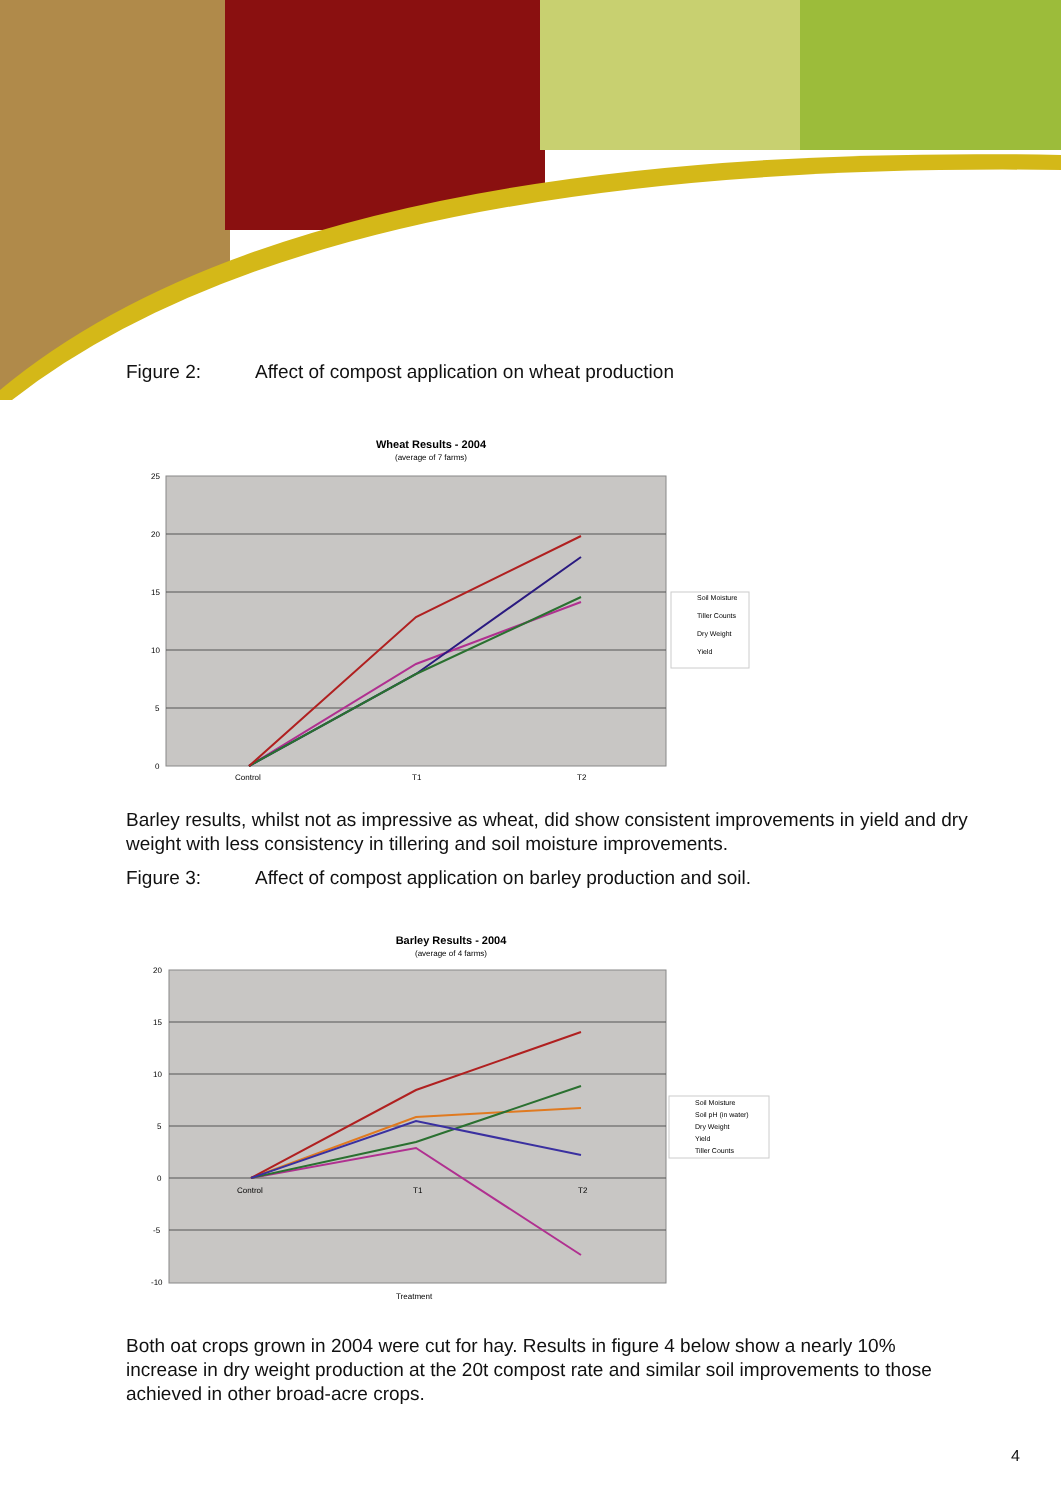Figure 2: Affect of compost application on wheat production
Wheat Results - 2004
(average of 7 farms)
25
20
15
10
5
0
Control
T1
T2
Soil Moisture
Tiller Counts
Dry Weight
Yield
Barley results, whilst not as impressive as wheat, did show consistent improvements in yield and dry weight with less consistency in tillering and soil moisture improvements.
Figure 3: Affect of compost application on barley production and soil.
Barley Results - 2004
(average of 4 farms)
20
15
10
5
0
-5
-10
Control
T1
T2
Treatment
Soil Moisture
Soil pH (in water)
Dry Weight
Yield
Tiller Counts
Both oat crops grown in 2004 were cut for hay. Results in figure 4 below show a nearly 10% increase in dry weight production at the 20t compost rate and similar soil improvements to those achieved in other broad-acre crops.
4